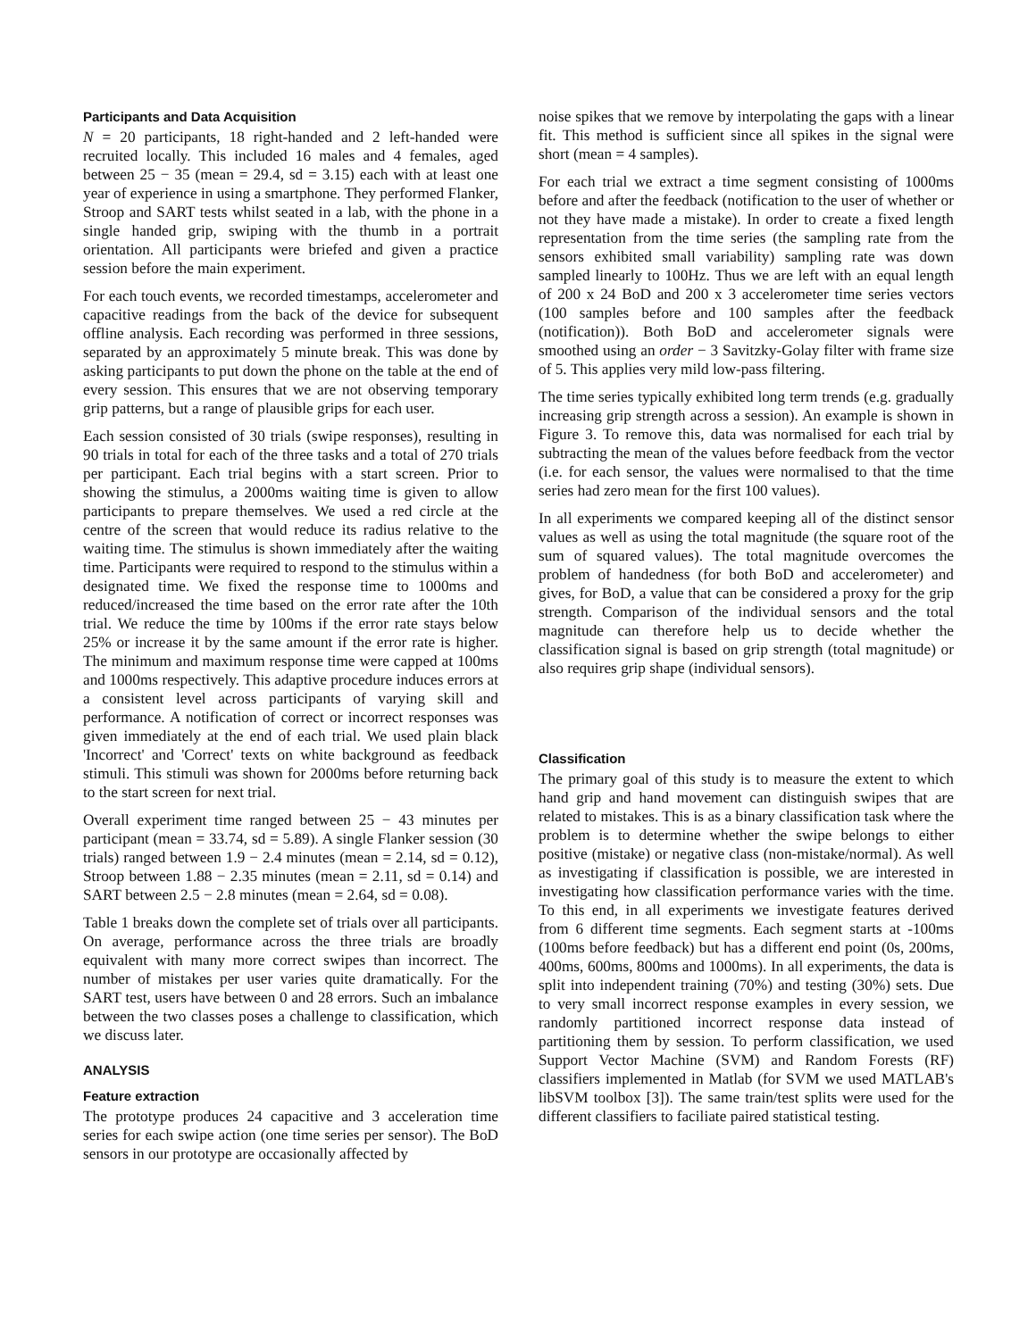Participants and Data Acquisition
N = 20 participants, 18 right-handed and 2 left-handed were recruited locally. This included 16 males and 4 females, aged between 25 − 35 (mean = 29.4, sd = 3.15) each with at least one year of experience in using a smartphone. They performed Flanker, Stroop and SART tests whilst seated in a lab, with the phone in a single handed grip, swiping with the thumb in a portrait orientation. All participants were briefed and given a practice session before the main experiment.
For each touch events, we recorded timestamps, accelerometer and capacitive readings from the back of the device for subsequent offline analysis. Each recording was performed in three sessions, separated by an approximately 5 minute break. This was done by asking participants to put down the phone on the table at the end of every session. This ensures that we are not observing temporary grip patterns, but a range of plausible grips for each user.
Each session consisted of 30 trials (swipe responses), resulting in 90 trials in total for each of the three tasks and a total of 270 trials per participant. Each trial begins with a start screen. Prior to showing the stimulus, a 2000ms waiting time is given to allow participants to prepare themselves. We used a red circle at the centre of the screen that would reduce its radius relative to the waiting time. The stimulus is shown immediately after the waiting time. Participants were required to respond to the stimulus within a designated time. We fixed the response time to 1000ms and reduced/increased the time based on the error rate after the 10th trial. We reduce the time by 100ms if the error rate stays below 25% or increase it by the same amount if the error rate is higher. The minimum and maximum response time were capped at 100ms and 1000ms respectively. This adaptive procedure induces errors at a consistent level across participants of varying skill and performance. A notification of correct or incorrect responses was given immediately at the end of each trial. We used plain black 'Incorrect' and 'Correct' texts on white background as feedback stimuli. This stimuli was shown for 2000ms before returning back to the start screen for next trial.
Overall experiment time ranged between 25 − 43 minutes per participant (mean = 33.74, sd = 5.89). A single Flanker session (30 trials) ranged between 1.9 − 2.4 minutes (mean = 2.14, sd = 0.12), Stroop between 1.88 − 2.35 minutes (mean = 2.11, sd = 0.14) and SART between 2.5 − 2.8 minutes (mean = 2.64, sd = 0.08).
Table 1 breaks down the complete set of trials over all participants. On average, performance across the three trials are broadly equivalent with many more correct swipes than incorrect. The number of mistakes per user varies quite dramatically. For the SART test, users have between 0 and 28 errors. Such an imbalance between the two classes poses a challenge to classification, which we discuss later.
ANALYSIS
Feature extraction
The prototype produces 24 capacitive and 3 acceleration time series for each swipe action (one time series per sensor). The BoD sensors in our prototype are occasionally affected by
noise spikes that we remove by interpolating the gaps with a linear fit. This method is sufficient since all spikes in the signal were short (mean = 4 samples).
For each trial we extract a time segment consisting of 1000ms before and after the feedback (notification to the user of whether or not they have made a mistake). In order to create a fixed length representation from the time series (the sampling rate from the sensors exhibited small variability) sampling rate was down sampled linearly to 100Hz. Thus we are left with an equal length of 200 x 24 BoD and 200 x 3 accelerometer time series vectors (100 samples before and 100 samples after the feedback (notification)). Both BoD and accelerometer signals were smoothed using an order − 3 Savitzky-Golay filter with frame size of 5. This applies very mild low-pass filtering.
The time series typically exhibited long term trends (e.g. gradually increasing grip strength across a session). An example is shown in Figure 3. To remove this, data was normalised for each trial by subtracting the mean of the values before feedback from the vector (i.e. for each sensor, the values were normalised to that the time series had zero mean for the first 100 values).
In all experiments we compared keeping all of the distinct sensor values as well as using the total magnitude (the square root of the sum of squared values). The total magnitude overcomes the problem of handedness (for both BoD and accelerometer) and gives, for BoD, a value that can be considered a proxy for the grip strength. Comparison of the individual sensors and the total magnitude can therefore help us to decide whether the classification signal is based on grip strength (total magnitude) or also requires grip shape (individual sensors).
Classification
The primary goal of this study is to measure the extent to which hand grip and hand movement can distinguish swipes that are related to mistakes. This is as a binary classification task where the problem is to determine whether the swipe belongs to either positive (mistake) or negative class (non-mistake/normal). As well as investigating if classification is possible, we are interested in investigating how classification performance varies with the time. To this end, in all experiments we investigate features derived from 6 different time segments. Each segment starts at -100ms (100ms before feedback) but has a different end point (0s, 200ms, 400ms, 600ms, 800ms and 1000ms). In all experiments, the data is split into independent training (70%) and testing (30%) sets. Due to very small incorrect response examples in every session, we randomly partitioned incorrect response data instead of partitioning them by session. To perform classification, we used Support Vector Machine (SVM) and Random Forests (RF) classifiers implemented in Matlab (for SVM we used MATLAB's libSVM toolbox [3]). The same train/test splits were used for the different classifiers to faciliate paired statistical testing.